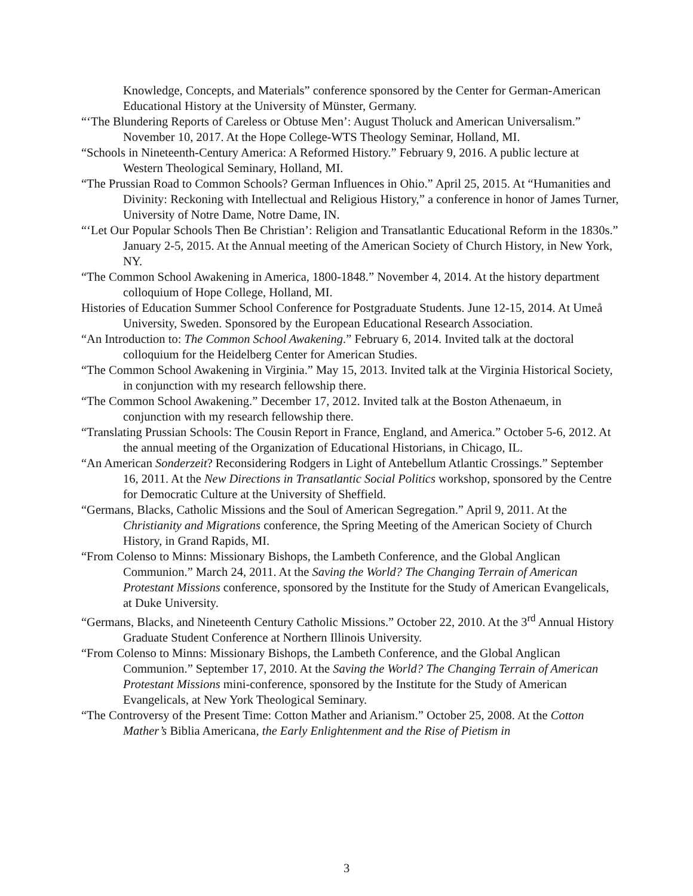Knowledge, Concepts, and Materials” conference sponsored by the Center for German-American Educational History at the University of Münster, Germany.
“‘The Blundering Reports of Careless or Obtuse Men’: August Tholuck and American Universalism.” November 10, 2017. At the Hope College-WTS Theology Seminar, Holland, MI.
“Schools in Nineteenth-Century America: A Reformed History.” February 9, 2016. A public lecture at Western Theological Seminary, Holland, MI.
“The Prussian Road to Common Schools? German Influences in Ohio.” April 25, 2015. At “Humanities and Divinity: Reckoning with Intellectual and Religious History,” a conference in honor of James Turner, University of Notre Dame, Notre Dame, IN.
“‘Let Our Popular Schools Then Be Christian’: Religion and Transatlantic Educational Reform in the 1830s.” January 2-5, 2015. At the Annual meeting of the American Society of Church History, in New York, NY.
“The Common School Awakening in America, 1800-1848.” November 4, 2014. At the history department colloquium of Hope College, Holland, MI.
Histories of Education Summer School Conference for Postgraduate Students. June 12-15, 2014. At Umeå University, Sweden. Sponsored by the European Educational Research Association.
“An Introduction to: The Common School Awakening.” February 6, 2014. Invited talk at the doctoral colloquium for the Heidelberg Center for American Studies.
“The Common School Awakening in Virginia.” May 15, 2013. Invited talk at the Virginia Historical Society, in conjunction with my research fellowship there.
“The Common School Awakening.” December 17, 2012. Invited talk at the Boston Athenaeum, in conjunction with my research fellowship there.
“Translating Prussian Schools: The Cousin Report in France, England, and America.” October 5-6, 2012. At the annual meeting of the Organization of Educational Historians, in Chicago, IL.
“An American Sonderzeit? Reconsidering Rodgers in Light of Antebellum Atlantic Crossings.” September 16, 2011. At the New Directions in Transatlantic Social Politics workshop, sponsored by the Centre for Democratic Culture at the University of Sheffield.
“Germans, Blacks, Catholic Missions and the Soul of American Segregation.” April 9, 2011. At the Christianity and Migrations conference, the Spring Meeting of the American Society of Church History, in Grand Rapids, MI.
“From Colenso to Minns: Missionary Bishops, the Lambeth Conference, and the Global Anglican Communion.” March 24, 2011. At the Saving the World? The Changing Terrain of American Protestant Missions conference, sponsored by the Institute for the Study of American Evangelicals, at Duke University.
“Germans, Blacks, and Nineteenth Century Catholic Missions.” October 22, 2010. At the 3<sup>rd</sup> Annual History Graduate Student Conference at Northern Illinois University.
“From Colenso to Minns: Missionary Bishops, the Lambeth Conference, and the Global Anglican Communion.” September 17, 2010. At the Saving the World? The Changing Terrain of American Protestant Missions mini-conference, sponsored by the Institute for the Study of American Evangelicals, at New York Theological Seminary.
“The Controversy of the Present Time: Cotton Mather and Arianism.” October 25, 2008. At the Cotton Mather’s Biblia Americana, the Early Enlightenment and the Rise of Pietism in
3